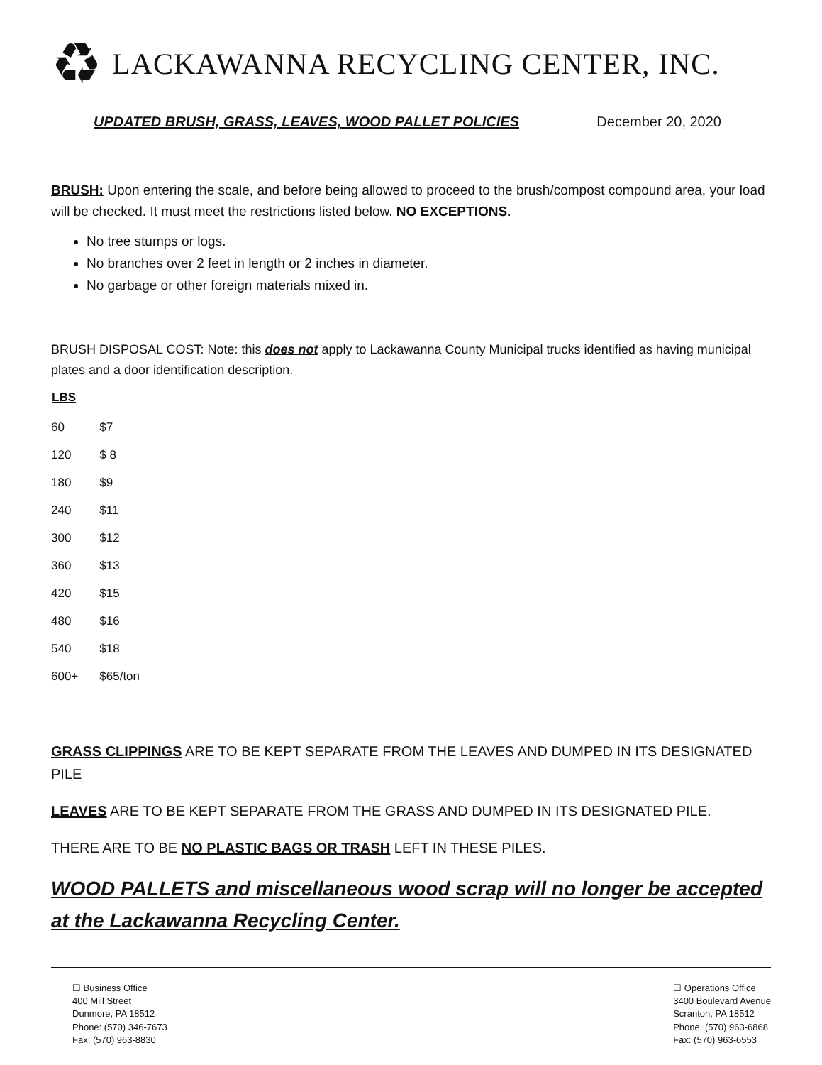♻
LACKAWANNA RECYCLING CENTER, INC.
UPDATED BRUSH, GRASS, LEAVES, WOOD PALLET POLICIES December 20, 2020
BRUSH: Upon entering the scale, and before being allowed to proceed to the brush/compost compound area, your load will be checked. It must meet the restrictions listed below. NO EXCEPTIONS.
No tree stumps or logs.
No branches over 2 feet in length or 2 inches in diameter.
No garbage or other foreign materials mixed in.
BRUSH DISPOSAL COST: Note: this does not apply to Lackawanna County Municipal trucks identified as having municipal plates and a door identification description.
| LBS | |
| 60 | $7 |
| 120 | $ 8 |
| 180 | $9 |
| 240 | $11 |
| 300 | $12 |
| 360 | $13 |
| 420 | $15 |
| 480 | $16 |
| 540 | $18 |
| 600+ | $65/ton |
GRASS CLIPPINGS ARE TO BE KEPT SEPARATE FROM THE LEAVES AND DUMPED IN ITS DESIGNATED PILE
LEAVES ARE TO BE KEPT SEPARATE FROM THE GRASS AND DUMPED IN ITS DESIGNATED PILE.
THERE ARE TO BE NO PLASTIC BAGS OR TRASH LEFT IN THESE PILES.
WOOD PALLETS and miscellaneous wood scrap will no longer be accepted at the Lackawanna Recycling Center.
☐ Business Office
400 Mill Street
Dunmore, PA 18512
Phone: (570) 346-7673
Fax: (570) 963-8830
☐ Operations Office
3400 Boulevard Avenue
Scranton, PA 18512
Phone: (570) 963-6868
Fax: (570) 963-6553